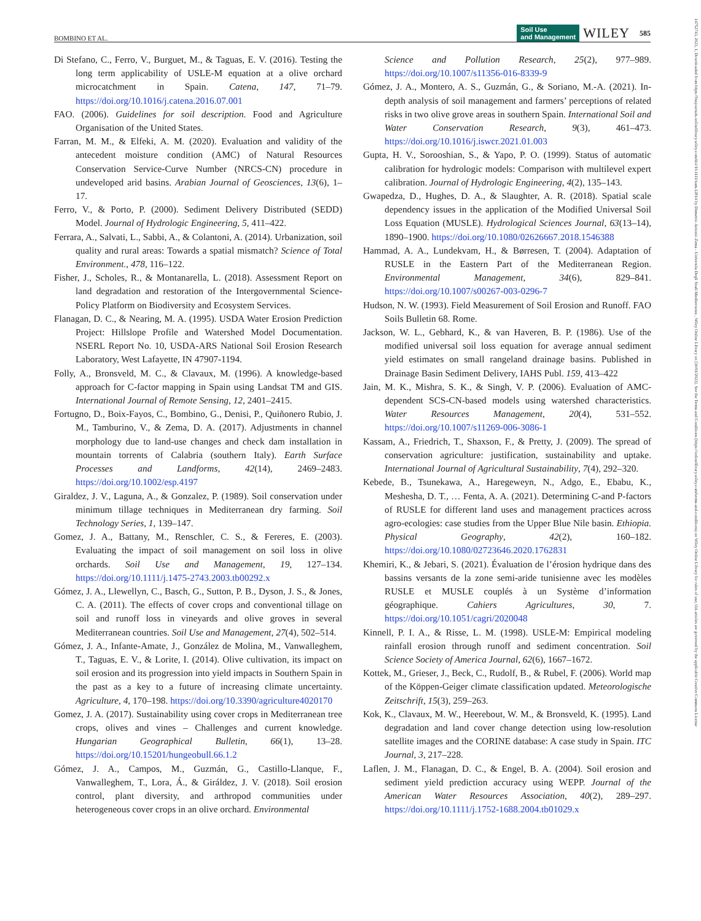BOMBINO ET AL. Soil Use
and Management WILEY 585
14752743, 2023, 1, Downloaded from https://bssjournals.onlinelibrary.wiley.com/doi/10.1111/sum.12814 by Demetrio Antonio Zema - Universita Degli Studi Mediterranea , Wiley Online Library on [30/01/2023]. See the Terms and Conditions (https://onlinelibrary.wiley.com/terms-and-conditions) on Wiley Online Library for rules of use; OA articles are governed by the applicable Creative Commons License
Di Stefano, C., Ferro, V., Burguet, M., & Taguas, E. V. (2016). Testing the long term applicability of USLE-M equation at a olive orchard microcatchment in Spain. Catena, 147, 71–79. https://doi.org/10.1016/j.catena.2016.07.001
FAO. (2006). Guidelines for soil description. Food and Agriculture Organisation of the United States.
Farran, M. M., & Elfeki, A. M. (2020). Evaluation and validity of the antecedent moisture condition (AMC) of Natural Resources Conservation Service-Curve Number (NRCS-CN) procedure in undeveloped arid basins. Arabian Journal of Geosciences, 13(6), 1–17.
Ferro, V., & Porto, P. (2000). Sediment Delivery Distributed (SEDD) Model. Journal of Hydrologic Engineering, 5, 411–422.
Ferrara, A., Salvati, L., Sabbi, A., & Colantoni, A. (2014). Urbanization, soil quality and rural areas: Towards a spatial mismatch? Science of Total Environment., 478, 116–122.
Fisher, J., Scholes, R., & Montanarella, L. (2018). Assessment Report on land degradation and restoration of the Intergovernmental Science-Policy Platform on Biodiversity and Ecosystem Services.
Flanagan, D. C., & Nearing, M. A. (1995). USDA Water Erosion Prediction Project: Hillslope Profile and Watershed Model Documentation. NSERL Report No. 10, USDA-ARS National Soil Erosion Research Laboratory, West Lafayette, IN 47907-1194.
Folly, A., Bronsveld, M. C., & Clavaux, M. (1996). A knowledge-based approach for C-factor mapping in Spain using Landsat TM and GIS. International Journal of Remote Sensing, 12, 2401–2415.
Fortugno, D., Boix-Fayos, C., Bombino, G., Denisi, P., Quiñonero Rubio, J. M., Tamburino, V., & Zema, D. A. (2017). Adjustments in channel morphology due to land-use changes and check dam installation in mountain torrents of Calabria (southern Italy). Earth Surface Processes and Landforms, 42(14), 2469–2483. https://doi.org/10.1002/esp.4197
Giraldez, J. V., Laguna, A., & Gonzalez, P. (1989). Soil conservation under minimum tillage techniques in Mediterranean dry farming. Soil Technology Series, 1, 139–147.
Gomez, J. A., Battany, M., Renschler, C. S., & Fereres, E. (2003). Evaluating the impact of soil management on soil loss in olive orchards. Soil Use and Management, 19, 127–134. https://doi.org/10.1111/j.1475-2743.2003.tb00292.x
Gómez, J. A., Llewellyn, C., Basch, G., Sutton, P. B., Dyson, J. S., & Jones, C. A. (2011). The effects of cover crops and conventional tillage on soil and runoff loss in vineyards and olive groves in several Mediterranean countries. Soil Use and Management, 27(4), 502–514.
Gómez, J. A., Infante-Amate, J., González de Molina, M., Vanwalleghem, T., Taguas, E. V., & Lorite, I. (2014). Olive cultivation, its impact on soil erosion and its progression into yield impacts in Southern Spain in the past as a key to a future of increasing climate uncertainty. Agriculture, 4, 170–198. https://doi.org/10.3390/agriculture4020170
Gomez, J. A. (2017). Sustainability using cover crops in Mediterranean tree crops, olives and vines – Challenges and current knowledge. Hungarian Geographical Bulletin, 66(1), 13–28. https://doi.org/10.15201/hungeobull.66.1.2
Gómez, J. A., Campos, M., Guzmán, G., Castillo-Llanque, F., Vanwalleghem, T., Lora, Á., & Giráldez, J. V. (2018). Soil erosion control, plant diversity, and arthropod communities under heterogeneous cover crops in an olive orchard. Environmental
Science and Pollution Research, 25(2), 977–989. https://doi.org/10.1007/s11356-016-8339-9
Gómez, J. A., Montero, A. S., Guzmán, G., & Soriano, M.-A. (2021). In-depth analysis of soil management and farmers’ perceptions of related risks in two olive grove areas in southern Spain. International Soil and Water Conservation Research, 9(3), 461–473. https://doi.org/10.1016/j.iswcr.2021.01.003
Gupta, H. V., Sorooshian, S., & Yapo, P. O. (1999). Status of automatic calibration for hydrologic models: Comparison with multilevel expert calibration. Journal of Hydrologic Engineering, 4(2), 135–143.
Gwapedza, D., Hughes, D. A., & Slaughter, A. R. (2018). Spatial scale dependency issues in the application of the Modified Universal Soil Loss Equation (MUSLE). Hydrological Sciences Journal, 63(13–14), 1890–1900. https://doi.org/10.1080/02626667.2018.1546388
Hammad, A. A., Lundekvam, H., & Børresen, T. (2004). Adaptation of RUSLE in the Eastern Part of the Mediterranean Region. Environmental Management, 34(6), 829–841. https://doi.org/10.1007/s00267-003-0296-7
Hudson, N. W. (1993). Field Measurement of Soil Erosion and Runoff. FAO Soils Bulletin 68. Rome.
Jackson, W. L., Gebhard, K., & van Haveren, B. P. (1986). Use of the modified universal soil loss equation for average annual sediment yield estimates on small rangeland drainage basins. Published in Drainage Basin Sediment Delivery, IAHS Publ. 159, 413–422
Jain, M. K., Mishra, S. K., & Singh, V. P. (2006). Evaluation of AMC-dependent SCS-CN-based models using watershed characteristics. Water Resources Management, 20(4), 531–552. https://doi.org/10.1007/s11269-006-3086-1
Kassam, A., Friedrich, T., Shaxson, F., & Pretty, J. (2009). The spread of conservation agriculture: justification, sustainability and uptake. International Journal of Agricultural Sustainability, 7(4), 292–320.
Kebede, B., Tsunekawa, A., Haregeweyn, N., Adgo, E., Ebabu, K., Meshesha, D. T., … Fenta, A. A. (2021). Determining C-and P-factors of RUSLE for different land uses and management practices across agro-ecologies: case studies from the Upper Blue Nile basin. Ethiopia. Physical Geography, 42(2), 160–182. https://doi.org/10.1080/02723646.2020.1762831
Khemiri, K., & Jebari, S. (2021). Évaluation de l’érosion hydrique dans des bassins versants de la zone semi-aride tunisienne avec les modèles RUSLE et MUSLE couplés à un Système d’information géographique. Cahiers Agricultures, 30, 7. https://doi.org/10.1051/cagri/2020048
Kinnell, P. I. A., & Risse, L. M. (1998). USLE-M: Empirical modeling rainfall erosion through runoff and sediment concentration. Soil Science Society of America Journal, 62(6), 1667–1672.
Kottek, M., Grieser, J., Beck, C., Rudolf, B., & Rubel, F. (2006). World map of the Köppen-Geiger climate classification updated. Meteorologische Zeitschrift, 15(3), 259–263.
Kok, K., Clavaux, M. W., Heerebout, W. M., & Bronsveld, K. (1995). Land degradation and land cover change detection using low-resolution satellite images and the CORINE database: A case study in Spain. ITC Journal, 3, 217–228.
Laflen, J. M., Flanagan, D. C., & Engel, B. A. (2004). Soil erosion and sediment yield prediction accuracy using WEPP. Journal of the American Water Resources Association, 40(2), 289–297. https://doi.org/10.1111/j.1752-1688.2004.tb01029.x